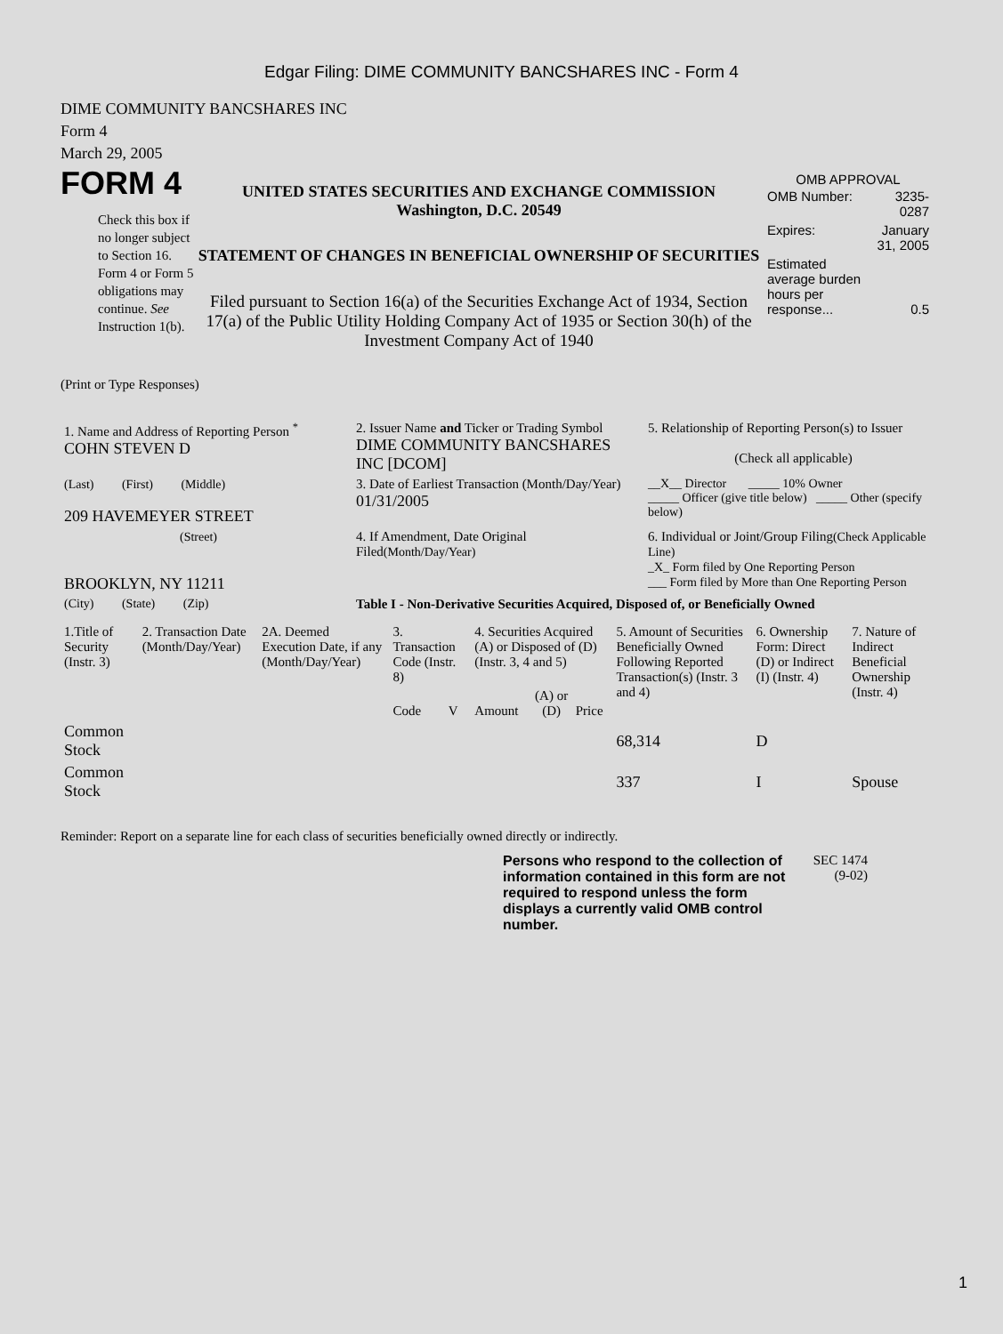Edgar Filing: DIME COMMUNITY BANCSHARES INC - Form 4
DIME COMMUNITY BANCSHARES INC
Form 4
March 29, 2005
FORM 4
Check this box if no longer subject to Section 16. Form 4 or Form 5 obligations may continue. See Instruction 1(b).
UNITED STATES SECURITIES AND EXCHANGE COMMISSION
Washington, D.C. 20549
STATEMENT OF CHANGES IN BENEFICIAL OWNERSHIP OF SECURITIES
Filed pursuant to Section 16(a) of the Securities Exchange Act of 1934, Section 17(a) of the Public Utility Holding Company Act of 1935 or Section 30(h) of the Investment Company Act of 1940
OMB APPROVAL
| OMB Number: | 3235-0287 |
| Expires: | January 31, 2005 |
| Estimated average burden hours per response... | 0.5 |
(Print or Type Responses)
| 1. Name and Address of Reporting Person <sup>*</sup> COHN STEVEN D | 2. Issuer Name and Ticker or Trading Symbol DIME COMMUNITY BANCSHARES INC [DCOM] | 5. Relationship of Reporting Person(s) to Issuer (Check all applicable) |
| (Last) (First) (Middle) 209 HAVEMEYER STREET | 3. Date of Earliest Transaction (Month/Day/Year) 01/31/2005 | __X__ Director _____ 10% Owner _____ Officer (give title below) _____ Other (specify below) |
| (Street) BROOKLYN, NY 11211 | 4. If Amendment, Date Original Filed (Month/Day/Year) | 6. Individual or Joint/Group Filing (Check Applicable Line) _X_ Form filed by One Reporting Person ___ Form filed by More than One Reporting Person |
| (City) (State) (Zip) | Table I - Non-Derivative Securities Acquired, Disposed of, or Beneficially Owned | |
| 1.Title of Security (Instr. 3) | 2. Transaction Date (Month/Day/Year) | 2A. Deemed Execution Date, if any (Month/Day/Year) | 3. Transaction Code (Instr. 8) | | 4. Securities Acquired (A) or Disposed of (D) (Instr. 3, 4 and 5) | | | 5. Amount of Securities Beneficially Owned Following Reported Transaction(s) (Instr. 3 and 4) | 6. Ownership Form: Direct (D) or Indirect (I) (Instr. 4) | 7. Nature of Indirect Beneficial Ownership (Instr. 4) |
| --- | --- | --- | --- | --- | --- | --- | --- | --- | --- | --- |
| | | | Code | V | Amount | (A) or (D) | Price | | | |
| Common Stock | | | | | | | | 68,314 | D | |
| Common Stock | | | | | | | | 337 | I | Spouse |
Reminder: Report on a separate line for each class of securities beneficially owned directly or indirectly.
Persons who respond to the collection of information contained in this form are not required to respond unless the form displays a currently valid OMB control number.
SEC 1474 (9-02)
1